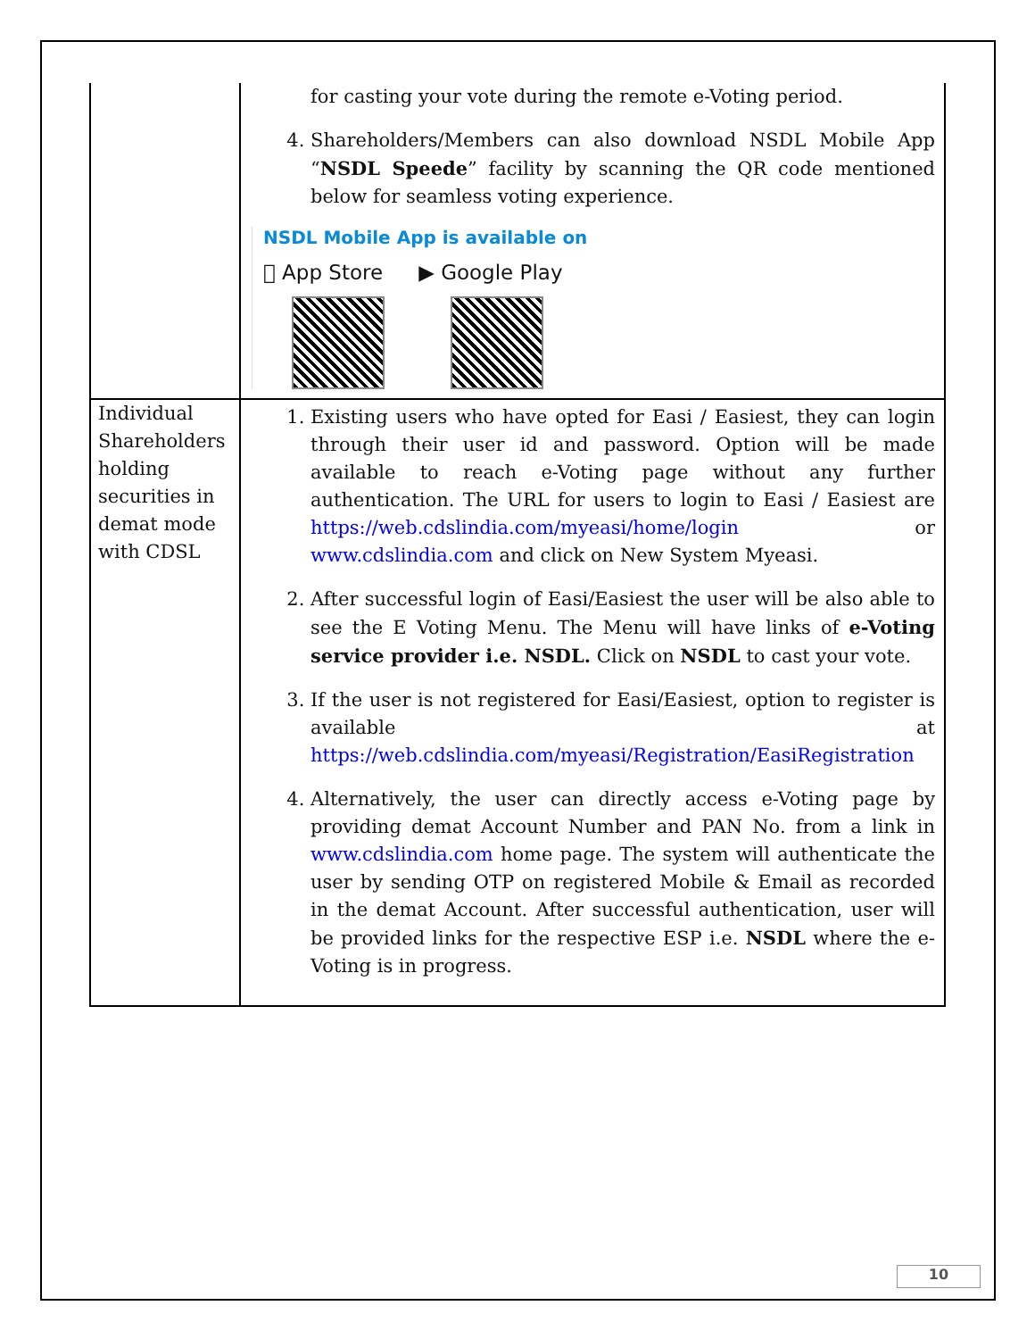| | for casting your vote during the remote e-Voting period. 4. Shareholders/Members can also download NSDL Mobile App “ NSDL Speede ” facility by scanning the QR code mentioned below for seamless voting experience. NSDL Mobile App is available on  App Store ▶ Google Play |
| Individual Shareholders holding securities in demat mode with CDSL | 1. Existing users who have opted for Easi / Easiest, they can login through their user id and password. Option will be made available to reach e-Voting page without any further authentication. The URL for users to login to Easi / Easiest are https://web.cdslindia.com/myeasi/home/login or www.cdslindia.com and click on New System Myeasi. 2. After successful login of Easi/Easiest the user will be also able to see the E Voting Menu. The Menu will have links of e-Voting service provider i.e. NSDL. Click on NSDL to cast your vote. 3. If the user is not registered for Easi/Easiest, option to register is available at https://web.cdslindia.com/myeasi/Registration/EasiRegistration 4. Alternatively, the user can directly access e-Voting page by providing demat Account Number and PAN No. from a link in www.cdslindia.com home page. The system will authenticate the user by sending OTP on registered Mobile & Email as recorded in the demat Account. After successful authentication, user will be provided links for the respective ESP i.e. NSDL where the e-Voting is in progress. |
10